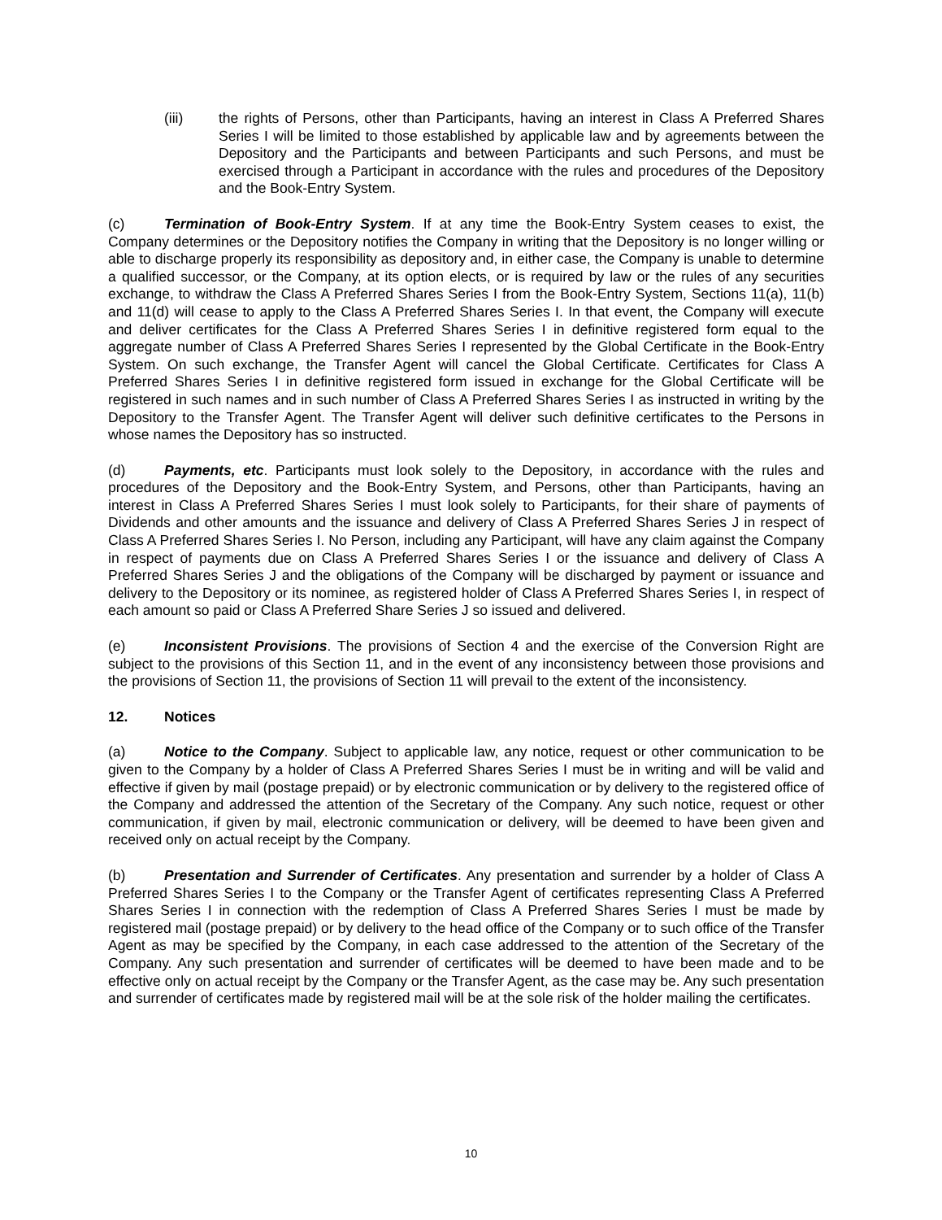(iii) the rights of Persons, other than Participants, having an interest in Class A Preferred Shares Series I will be limited to those established by applicable law and by agreements between the Depository and the Participants and between Participants and such Persons, and must be exercised through a Participant in accordance with the rules and procedures of the Depository and the Book-Entry System.
(c) Termination of Book-Entry System. If at any time the Book-Entry System ceases to exist, the Company determines or the Depository notifies the Company in writing that the Depository is no longer willing or able to discharge properly its responsibility as depository and, in either case, the Company is unable to determine a qualified successor, or the Company, at its option elects, or is required by law or the rules of any securities exchange, to withdraw the Class A Preferred Shares Series I from the Book-Entry System, Sections 11(a), 11(b) and 11(d) will cease to apply to the Class A Preferred Shares Series I. In that event, the Company will execute and deliver certificates for the Class A Preferred Shares Series I in definitive registered form equal to the aggregate number of Class A Preferred Shares Series I represented by the Global Certificate in the Book-Entry System. On such exchange, the Transfer Agent will cancel the Global Certificate. Certificates for Class A Preferred Shares Series I in definitive registered form issued in exchange for the Global Certificate will be registered in such names and in such number of Class A Preferred Shares Series I as instructed in writing by the Depository to the Transfer Agent. The Transfer Agent will deliver such definitive certificates to the Persons in whose names the Depository has so instructed.
(d) Payments, etc. Participants must look solely to the Depository, in accordance with the rules and procedures of the Depository and the Book-Entry System, and Persons, other than Participants, having an interest in Class A Preferred Shares Series I must look solely to Participants, for their share of payments of Dividends and other amounts and the issuance and delivery of Class A Preferred Shares Series J in respect of Class A Preferred Shares Series I. No Person, including any Participant, will have any claim against the Company in respect of payments due on Class A Preferred Shares Series I or the issuance and delivery of Class A Preferred Shares Series J and the obligations of the Company will be discharged by payment or issuance and delivery to the Depository or its nominee, as registered holder of Class A Preferred Shares Series I, in respect of each amount so paid or Class A Preferred Share Series J so issued and delivered.
(e) Inconsistent Provisions. The provisions of Section 4 and the exercise of the Conversion Right are subject to the provisions of this Section 11, and in the event of any inconsistency between those provisions and the provisions of Section 11, the provisions of Section 11 will prevail to the extent of the inconsistency.
12. Notices
(a) Notice to the Company. Subject to applicable law, any notice, request or other communication to be given to the Company by a holder of Class A Preferred Shares Series I must be in writing and will be valid and effective if given by mail (postage prepaid) or by electronic communication or by delivery to the registered office of the Company and addressed the attention of the Secretary of the Company. Any such notice, request or other communication, if given by mail, electronic communication or delivery, will be deemed to have been given and received only on actual receipt by the Company.
(b) Presentation and Surrender of Certificates. Any presentation and surrender by a holder of Class A Preferred Shares Series I to the Company or the Transfer Agent of certificates representing Class A Preferred Shares Series I in connection with the redemption of Class A Preferred Shares Series I must be made by registered mail (postage prepaid) or by delivery to the head office of the Company or to such office of the Transfer Agent as may be specified by the Company, in each case addressed to the attention of the Secretary of the Company. Any such presentation and surrender of certificates will be deemed to have been made and to be effective only on actual receipt by the Company or the Transfer Agent, as the case may be. Any such presentation and surrender of certificates made by registered mail will be at the sole risk of the holder mailing the certificates.
10